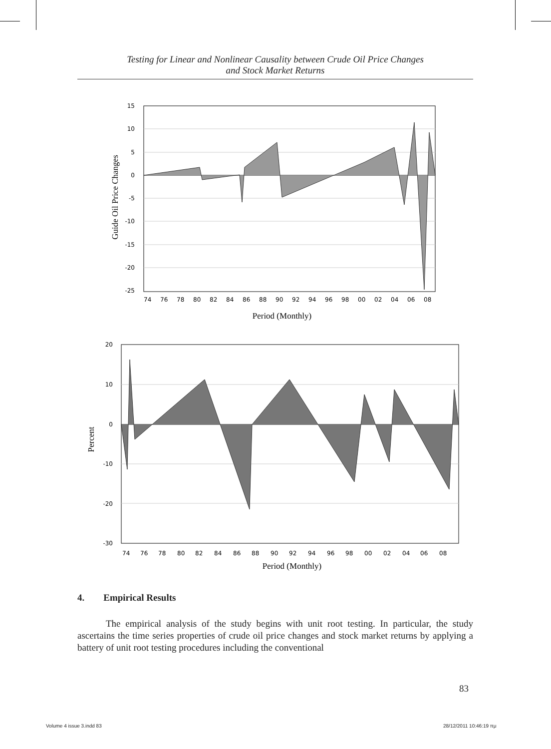Testing for Linear and Nonlinear Causality between Crude Oil Price Changes
and Stock Market Returns
15
10
5
0
-5
-10
-15
-20
-25
74 76 78 80 82 84 86 88 90 92 94 96 98 00 02 04 06 08
Guide Oil Price Changes
Period (Monthly)
20
10
0
-10
-20
-30
74 76 78 80 82 84 86 88 90 92 94 96 98 00 02 04 06 08
Percent
Period (Monthly)
4. Empirical Results
The empirical analysis of the study begins with unit root testing. In particular, the study ascertains the time series properties of crude oil price changes and stock market returns by applying a battery of unit root testing procedures including the conventional
83
Volume 4 issue 3.indd 83 28/12/2011 10:46:19 πμ